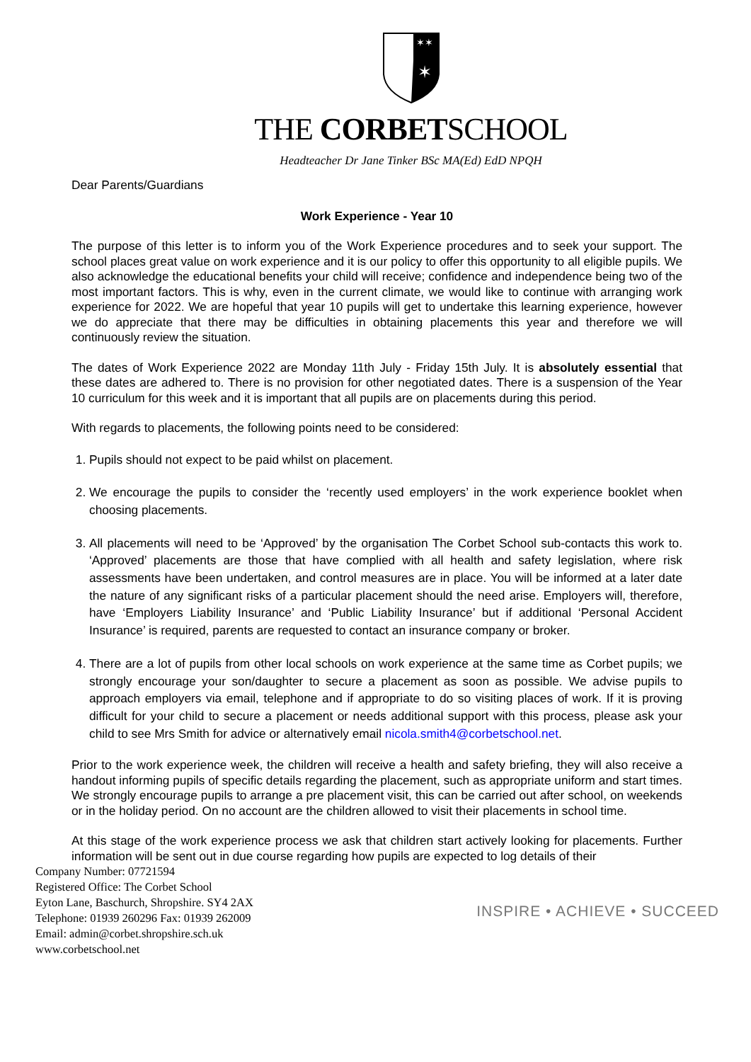✶✶
✶
THE CORBETSCHOOL
Headteacher Dr Jane Tinker BSc MA(Ed) EdD NPQH
Dear Parents/Guardians
Work Experience - Year 10
The purpose of this letter is to inform you of the Work Experience procedures and to seek your support. The school places great value on work experience and it is our policy to offer this opportunity to all eligible pupils. We also acknowledge the educational benefits your child will receive; confidence and independence being two of the most important factors. This is why, even in the current climate, we would like to continue with arranging work experience for 2022. We are hopeful that year 10 pupils will get to undertake this learning experience, however we do appreciate that there may be difficulties in obtaining placements this year and therefore we will continuously review the situation.
The dates of Work Experience 2022 are Monday 11th July - Friday 15th July. It is absolutely essential that these dates are adhered to. There is no provision for other negotiated dates. There is a suspension of the Year 10 curriculum for this week and it is important that all pupils are on placements during this period.
With regards to placements, the following points need to be considered:
1. Pupils should not expect to be paid whilst on placement.
2. We encourage the pupils to consider the ‘recently used employers’ in the work experience booklet when choosing placements.
3. All placements will need to be ‘Approved’ by the organisation The Corbet School sub-contacts this work to. ‘Approved’ placements are those that have complied with all health and safety legislation, where risk assessments have been undertaken, and control measures are in place. You will be informed at a later date the nature of any significant risks of a particular placement should the need arise. Employers will, therefore, have ‘Employers Liability Insurance’ and ‘Public Liability Insurance’ but if additional ‘Personal Accident Insurance’ is required, parents are requested to contact an insurance company or broker.
4. There are a lot of pupils from other local schools on work experience at the same time as Corbet pupils; we strongly encourage your son/daughter to secure a placement as soon as possible. We advise pupils to approach employers via email, telephone and if appropriate to do so visiting places of work. If it is proving difficult for your child to secure a placement or needs additional support with this process, please ask your child to see Mrs Smith for advice or alternatively email nicola.smith4@corbetschool.net.
Prior to the work experience week, the children will receive a health and safety briefing, they will also receive a handout informing pupils of specific details regarding the placement, such as appropriate uniform and start times. We strongly encourage pupils to arrange a pre placement visit, this can be carried out after school, on weekends or in the holiday period. On no account are the children allowed to visit their placements in school time.
At this stage of the work experience process we ask that children start actively looking for placements. Further information will be sent out in due course regarding how pupils are expected to log details of their
Company Number: 07721594
Registered Office: The Corbet School
Eyton Lane, Baschurch, Shropshire. SY4 2AX
Telephone: 01939 260296 Fax: 01939 262009
Email: admin@corbet.shropshire.sch.uk
www.corbetschool.net
INSPIRE • ACHIEVE • SUCCEED